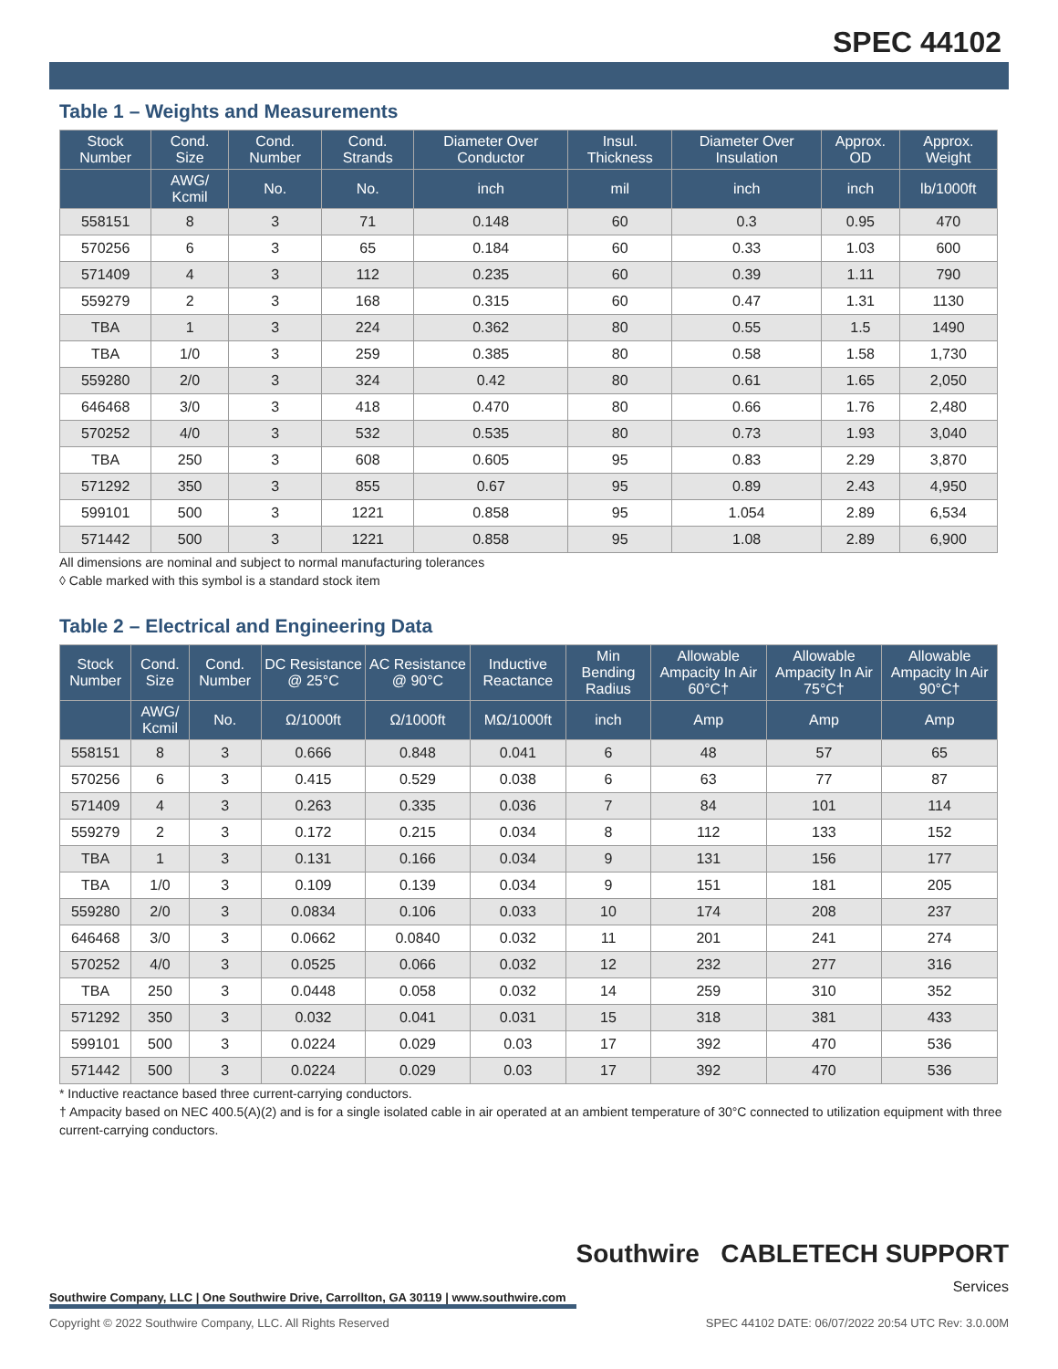SPEC 44102
Table 1 – Weights and Measurements
| Stock Number | Cond. Size | Cond. Number | Cond. Strands | Diameter Over Conductor | Insul. Thickness | Diameter Over Insulation | Approx. OD | Approx. Weight |
| --- | --- | --- | --- | --- | --- | --- | --- | --- |
| | AWG/ Kcmil | No. | No. | inch | mil | inch | inch | lb/1000ft |
| 558151 | 8 | 3 | 71 | 0.148 | 60 | 0.3 | 0.95 | 470 |
| 570256 | 6 | 3 | 65 | 0.184 | 60 | 0.33 | 1.03 | 600 |
| 571409 | 4 | 3 | 112 | 0.235 | 60 | 0.39 | 1.11 | 790 |
| 559279 | 2 | 3 | 168 | 0.315 | 60 | 0.47 | 1.31 | 1130 |
| TBA | 1 | 3 | 224 | 0.362 | 80 | 0.55 | 1.5 | 1490 |
| TBA | 1/0 | 3 | 259 | 0.385 | 80 | 0.58 | 1.58 | 1,730 |
| 559280 | 2/0 | 3 | 324 | 0.42 | 80 | 0.61 | 1.65 | 2,050 |
| 646468 | 3/0 | 3 | 418 | 0.470 | 80 | 0.66 | 1.76 | 2,480 |
| 570252 | 4/0 | 3 | 532 | 0.535 | 80 | 0.73 | 1.93 | 3,040 |
| TBA | 250 | 3 | 608 | 0.605 | 95 | 0.83 | 2.29 | 3,870 |
| 571292 | 350 | 3 | 855 | 0.67 | 95 | 0.89 | 2.43 | 4,950 |
| 599101 | 500 | 3 | 1221 | 0.858 | 95 | 1.054 | 2.89 | 6,534 |
| 571442 | 500 | 3 | 1221 | 0.858 | 95 | 1.08 | 2.89 | 6,900 |
All dimensions are nominal and subject to normal manufacturing tolerances
◊ Cable marked with this symbol is a standard stock item
Table 2 – Electrical and Engineering Data
| Stock Number | Cond. Size | Cond. Number | DC Resistance @ 25°C | AC Resistance @ 90°C | Inductive Reactance | Min Bending Radius | Allowable Ampacity In Air 60°C† | Allowable Ampacity In Air 75°C† | Allowable Ampacity In Air 90°C† |
| --- | --- | --- | --- | --- | --- | --- | --- | --- | --- |
| | AWG/ Kcmil | No. | Ω/1000ft | Ω/1000ft | MΩ/1000ft | inch | Amp | Amp | Amp |
| 558151 | 8 | 3 | 0.666 | 0.848 | 0.041 | 6 | 48 | 57 | 65 |
| 570256 | 6 | 3 | 0.415 | 0.529 | 0.038 | 6 | 63 | 77 | 87 |
| 571409 | 4 | 3 | 0.263 | 0.335 | 0.036 | 7 | 84 | 101 | 114 |
| 559279 | 2 | 3 | 0.172 | 0.215 | 0.034 | 8 | 112 | 133 | 152 |
| TBA | 1 | 3 | 0.131 | 0.166 | 0.034 | 9 | 131 | 156 | 177 |
| TBA | 1/0 | 3 | 0.109 | 0.139 | 0.034 | 9 | 151 | 181 | 205 |
| 559280 | 2/0 | 3 | 0.0834 | 0.106 | 0.033 | 10 | 174 | 208 | 237 |
| 646468 | 3/0 | 3 | 0.0662 | 0.0840 | 0.032 | 11 | 201 | 241 | 274 |
| 570252 | 4/0 | 3 | 0.0525 | 0.066 | 0.032 | 12 | 232 | 277 | 316 |
| TBA | 250 | 3 | 0.0448 | 0.058 | 0.032 | 14 | 259 | 310 | 352 |
| 571292 | 350 | 3 | 0.032 | 0.041 | 0.031 | 15 | 318 | 381 | 433 |
| 599101 | 500 | 3 | 0.0224 | 0.029 | 0.03 | 17 | 392 | 470 | 536 |
| 571442 | 500 | 3 | 0.0224 | 0.029 | 0.03 | 17 | 392 | 470 | 536 |
* Inductive reactance based three current-carrying conductors.
† Ampacity based on NEC 400.5(A)(2) and is for a single isolated cable in air operated at an ambient temperature of 30°C connected to utilization equipment with three current-carrying conductors.
Southwire CABLETECH SUPPORT
Services
Southwire Company, LLC | One Southwire Drive, Carrollton, GA 30119 | www.southwire.com
Copyright © 2022 Southwire Company, LLC. All Rights Reserved SPEC 44102 DATE: 06/07/2022 20:54 UTC Rev: 3.0.00M